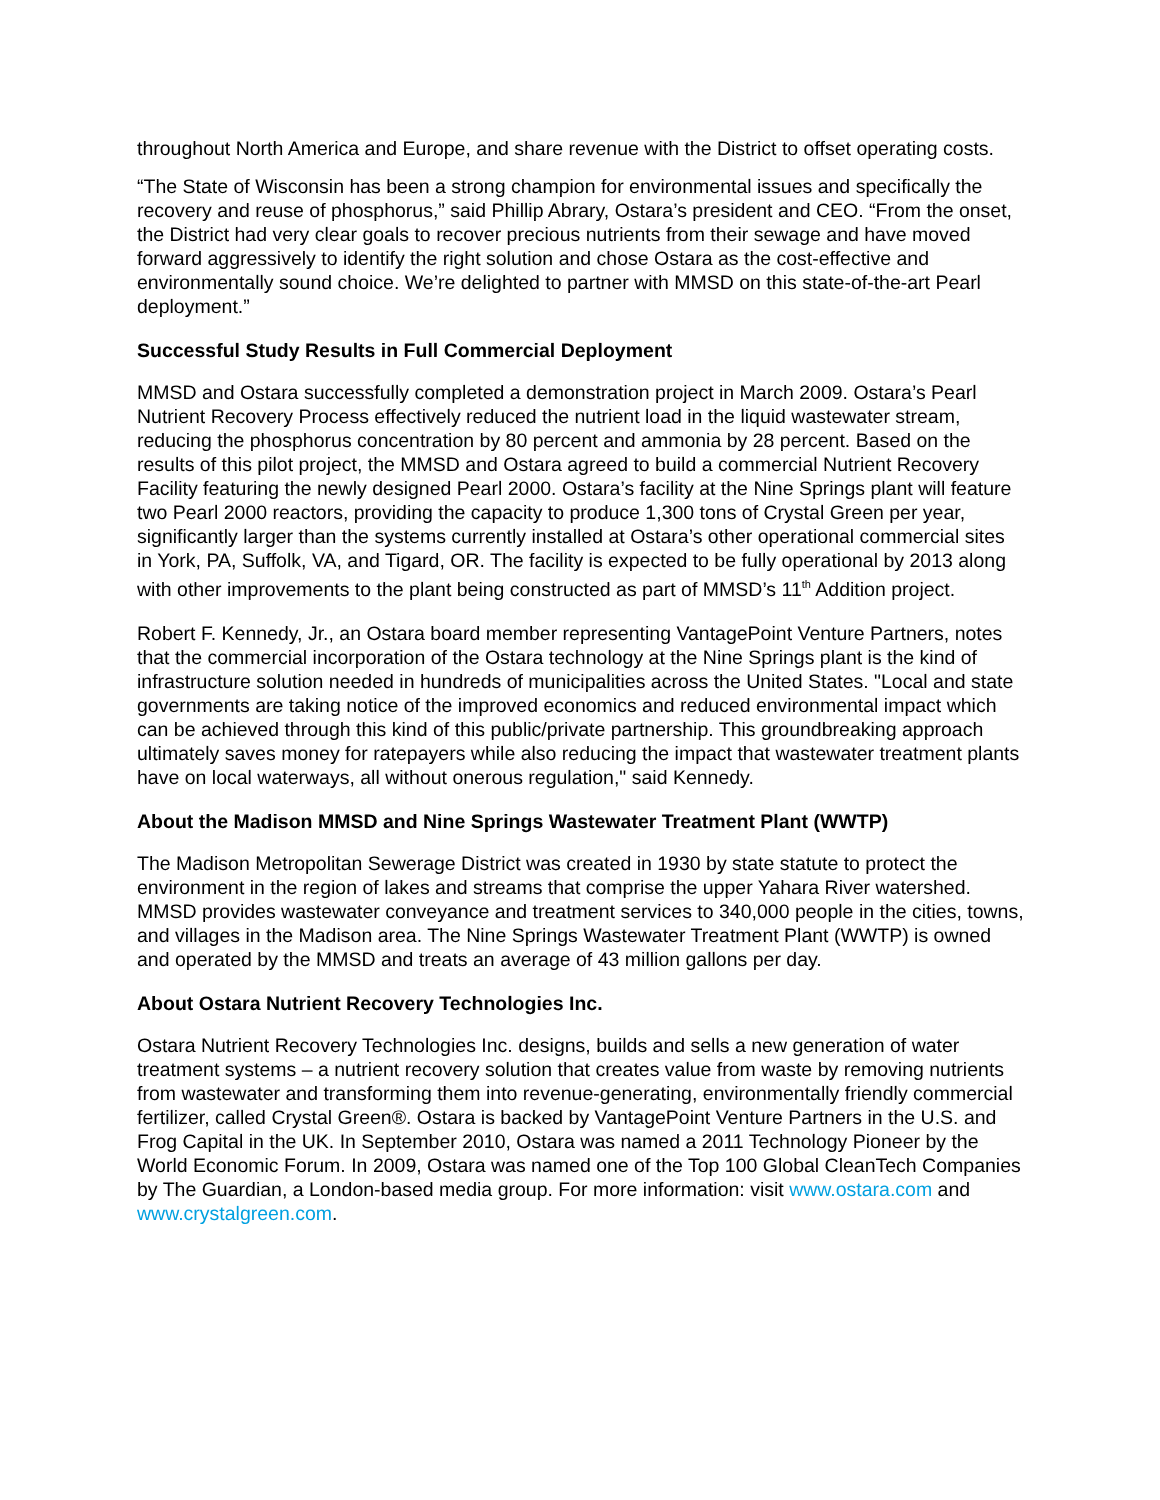throughout North America and Europe, and share revenue with the District to offset operating costs.
“The State of Wisconsin has been a strong champion for environmental issues and specifically the recovery and reuse of phosphorus,” said Phillip Abrary, Ostara’s president and CEO. “From the onset, the District had very clear goals to recover precious nutrients from their sewage and have moved forward aggressively to identify the right solution and chose Ostara as the cost-effective and environmentally sound choice. We’re delighted to partner with MMSD on this state-of-the-art Pearl deployment.”
Successful Study Results in Full Commercial Deployment
MMSD and Ostara successfully completed a demonstration project in March 2009. Ostara’s Pearl Nutrient Recovery Process effectively reduced the nutrient load in the liquid wastewater stream, reducing the phosphorus concentration by 80 percent and ammonia by 28 percent. Based on the results of this pilot project, the MMSD and Ostara agreed to build a commercial Nutrient Recovery Facility featuring the newly designed Pearl 2000. Ostara’s facility at the Nine Springs plant will feature two Pearl 2000 reactors, providing the capacity to produce 1,300 tons of Crystal Green per year, significantly larger than the systems currently installed at Ostara’s other operational commercial sites in York, PA, Suffolk, VA, and Tigard, OR. The facility is expected to be fully operational by 2013 along with other improvements to the plant being constructed as part of MMSD’s 11<sup>th</sup> Addition project.
Robert F. Kennedy, Jr., an Ostara board member representing VantagePoint Venture Partners, notes that the commercial incorporation of the Ostara technology at the Nine Springs plant is the kind of infrastructure solution needed in hundreds of municipalities across the United States. "Local and state governments are taking notice of the improved economics and reduced environmental impact which can be achieved through this kind of this public/private partnership. This groundbreaking approach ultimately saves money for ratepayers while also reducing the impact that wastewater treatment plants have on local waterways, all without onerous regulation," said Kennedy.
About the Madison MMSD and Nine Springs Wastewater Treatment Plant (WWTP)
The Madison Metropolitan Sewerage District was created in 1930 by state statute to protect the environment in the region of lakes and streams that comprise the upper Yahara River watershed. MMSD provides wastewater conveyance and treatment services to 340,000 people in the cities, towns, and villages in the Madison area. The Nine Springs Wastewater Treatment Plant (WWTP) is owned and operated by the MMSD and treats an average of 43 million gallons per day.
About Ostara Nutrient Recovery Technologies Inc.
Ostara Nutrient Recovery Technologies Inc. designs, builds and sells a new generation of water treatment systems – a nutrient recovery solution that creates value from waste by removing nutrients from wastewater and transforming them into revenue-generating, environmentally friendly commercial fertilizer, called Crystal Green®. Ostara is backed by VantagePoint Venture Partners in the U.S. and Frog Capital in the UK. In September 2010, Ostara was named a 2011 Technology Pioneer by the World Economic Forum. In 2009, Ostara was named one of the Top 100 Global CleanTech Companies by The Guardian, a London-based media group. For more information: visit www.ostara.com and www.crystalgreen.com.